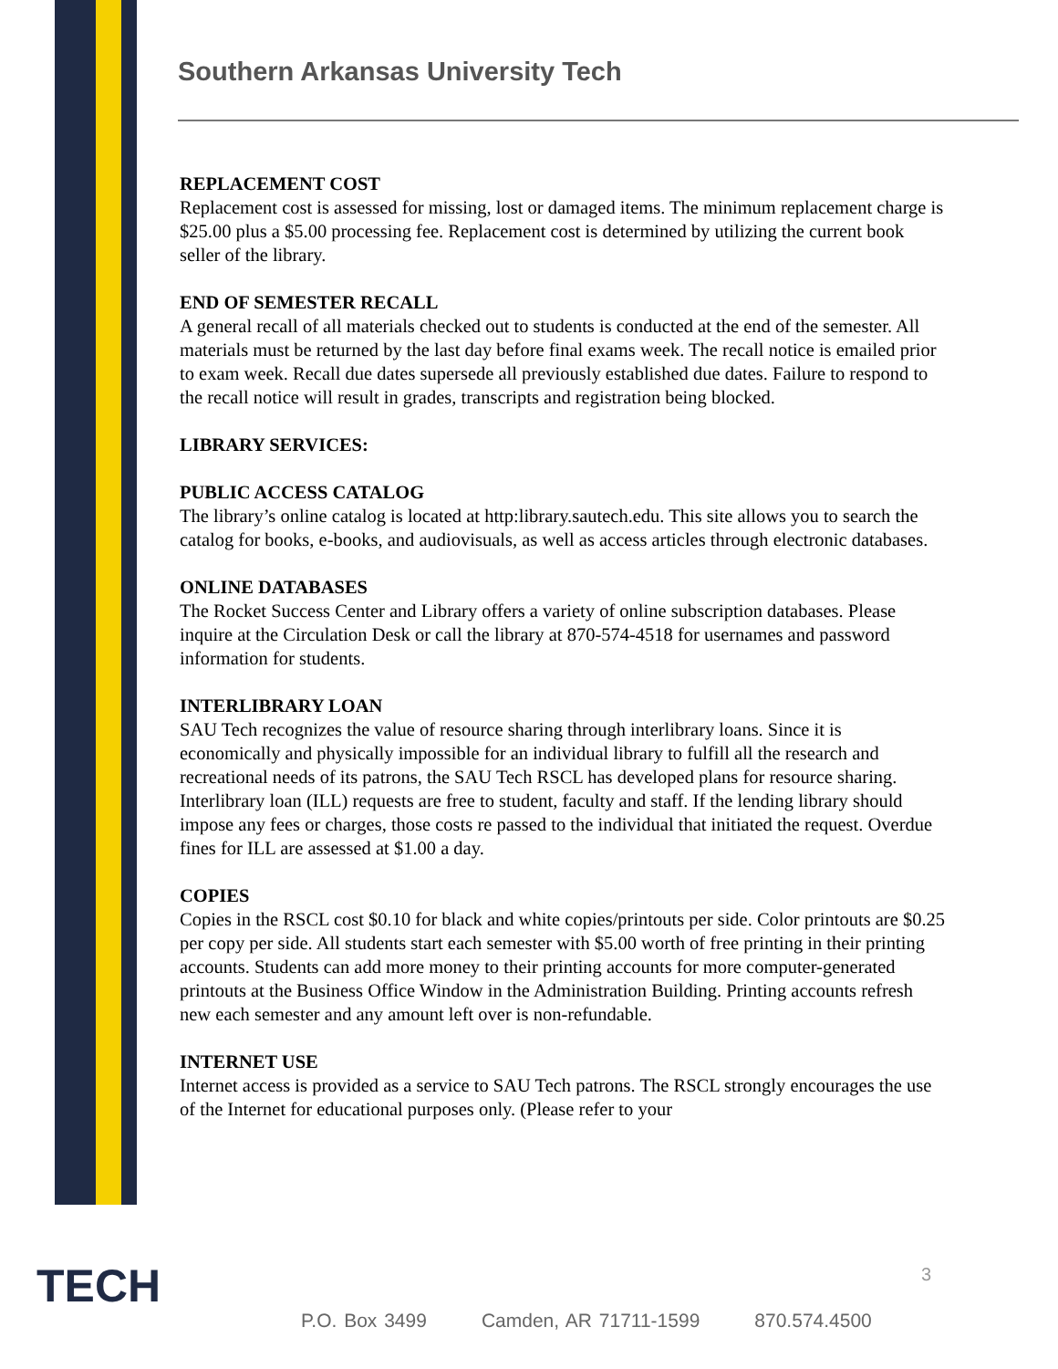Southern Arkansas University Tech
REPLACEMENT COST
Replacement cost is assessed for missing, lost or damaged items. The minimum replacement charge is $25.00 plus a $5.00 processing fee. Replacement cost is determined by utilizing the current book seller of the library.
END OF SEMESTER RECALL
A general recall of all materials checked out to students is conducted at the end of the semester. All materials must be returned by the last day before final exams week. The recall notice is emailed prior to exam week. Recall due dates supersede all previously established due dates. Failure to respond to the recall notice will result in grades, transcripts and registration being blocked.
LIBRARY SERVICES:
PUBLIC ACCESS CATALOG
The library’s online catalog is located at http:library.sautech.edu. This site allows you to search the catalog for books, e-books, and audiovisuals, as well as access articles through electronic databases.
ONLINE DATABASES
The Rocket Success Center and Library offers a variety of online subscription databases. Please inquire at the Circulation Desk or call the library at 870-574-4518 for usernames and password information for students.
INTERLIBRARY LOAN
SAU Tech recognizes the value of resource sharing through interlibrary loans. Since it is economically and physically impossible for an individual library to fulfill all the research and recreational needs of its patrons, the SAU Tech RSCL has developed plans for resource sharing. Interlibrary loan (ILL) requests are free to student, faculty and staff. If the lending library should impose any fees or charges, those costs re passed to the individual that initiated the request. Overdue fines for ILL are assessed at $1.00 a day.
COPIES
Copies in the RSCL cost $0.10 for black and white copies/printouts per side. Color printouts are $0.25 per copy per side. All students start each semester with $5.00 worth of free printing in their printing accounts. Students can add more money to their printing accounts for more computer-generated printouts at the Business Office Window in the Administration Building. Printing accounts refresh new each semester and any amount left over is non-refundable.
INTERNET USE
Internet access is provided as a service to SAU Tech patrons. The RSCL strongly encourages the use of the Internet for educational purposes only. (Please refer to your
TECH 3
P.O. Box 3499 Camden, AR 71711-1599 870.574.4500